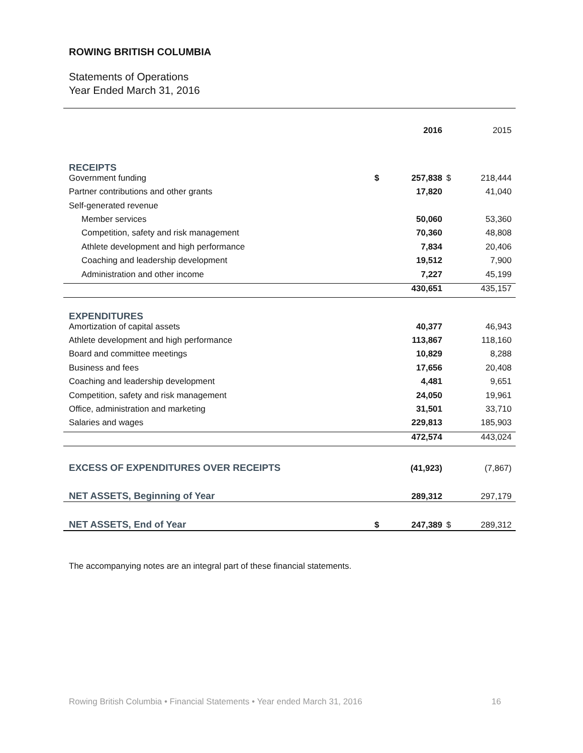ROWING BRITISH COLUMBIA
Statements of Operations
Year Ended March 31, 2016
| | | 2016 | | 2015 |
| RECEIPTS | | | | |
| Government funding | $ | 257,838 | $ | 218,444 |
| Partner contributions and other grants | | 17,820 | | 41,040 |
| Self-generated revenue | | | | |
| Member services | | 50,060 | | 53,360 |
| Competition, safety and risk management | | 70,360 | | 48,808 |
| Athlete development and high performance | | 7,834 | | 20,406 |
| Coaching and leadership development | | 19,512 | | 7,900 |
| Administration and other income | | 7,227 | | 45,199 |
| | | 430,651 | | 435,157 |
| EXPENDITURES | | | | |
| Amortization of capital assets | | 40,377 | | 46,943 |
| Athlete development and high performance | | 113,867 | | 118,160 |
| Board and committee meetings | | 10,829 | | 8,288 |
| Business and fees | | 17,656 | | 20,408 |
| Coaching and leadership development | | 4,481 | | 9,651 |
| Competition, safety and risk management | | 24,050 | | 19,961 |
| Office, administration and marketing | | 31,501 | | 33,710 |
| Salaries and wages | | 229,813 | | 185,903 |
| | | 472,574 | | 443,024 |
| EXCESS OF EXPENDITURES OVER RECEIPTS | | (41,923) | | (7,867) |
| NET ASSETS, Beginning of Year | | 289,312 | | 297,179 |
| NET ASSETS, End of Year | $ | 247,389 | $ | 289,312 |
The accompanying notes are an integral part of these financial statements.
Rowing British Columbia • Financial Statements • Year ended March 31, 2016 16